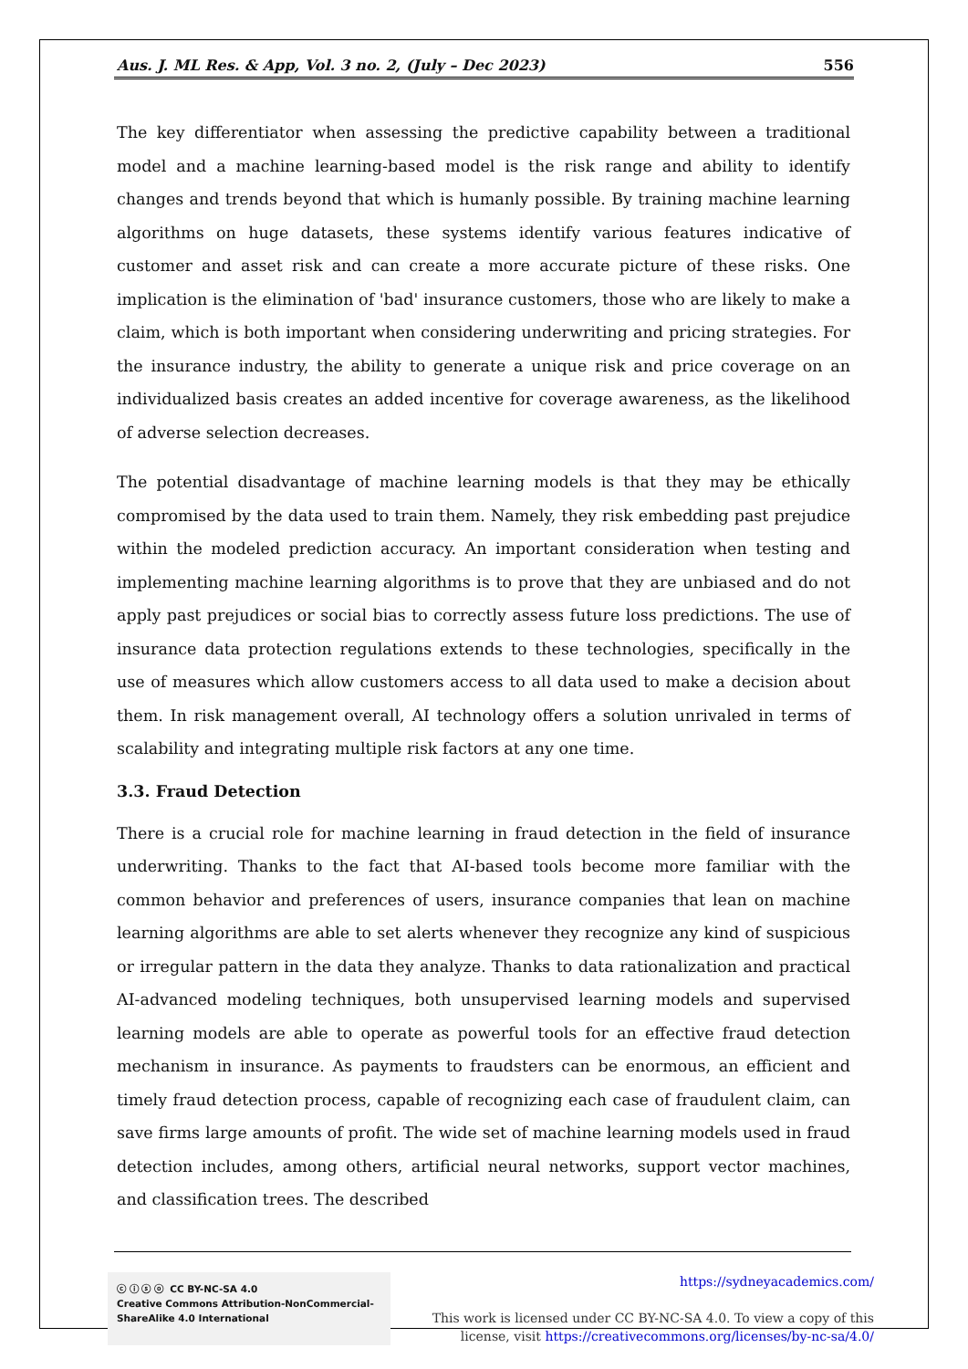Aus. J. ML Res. & App, Vol. 3 no. 2, (July – Dec 2023) 556
The key differentiator when assessing the predictive capability between a traditional model and a machine learning-based model is the risk range and ability to identify changes and trends beyond that which is humanly possible. By training machine learning algorithms on huge datasets, these systems identify various features indicative of customer and asset risk and can create a more accurate picture of these risks. One implication is the elimination of 'bad' insurance customers, those who are likely to make a claim, which is both important when considering underwriting and pricing strategies. For the insurance industry, the ability to generate a unique risk and price coverage on an individualized basis creates an added incentive for coverage awareness, as the likelihood of adverse selection decreases.
The potential disadvantage of machine learning models is that they may be ethically compromised by the data used to train them. Namely, they risk embedding past prejudice within the modeled prediction accuracy. An important consideration when testing and implementing machine learning algorithms is to prove that they are unbiased and do not apply past prejudices or social bias to correctly assess future loss predictions. The use of insurance data protection regulations extends to these technologies, specifically in the use of measures which allow customers access to all data used to make a decision about them. In risk management overall, AI technology offers a solution unrivaled in terms of scalability and integrating multiple risk factors at any one time.
3.3. Fraud Detection
There is a crucial role for machine learning in fraud detection in the field of insurance underwriting. Thanks to the fact that AI-based tools become more familiar with the common behavior and preferences of users, insurance companies that lean on machine learning algorithms are able to set alerts whenever they recognize any kind of suspicious or irregular pattern in the data they analyze. Thanks to data rationalization and practical AI-advanced modeling techniques, both unsupervised learning models and supervised learning models are able to operate as powerful tools for an effective fraud detection mechanism in insurance. As payments to fraudsters can be enormous, an efficient and timely fraud detection process, capable of recognizing each case of fraudulent claim, can save firms large amounts of profit. The wide set of machine learning models used in fraud detection includes, among others, artificial neural networks, support vector machines, and classification trees. The described
ⓒ ⓘ ⓢ ⓞ CC BY-NC-SA 4.0
Creative Commons Attribution-NonCommercial-ShareAlike 4.0 International
https://sydneyacademics.com/
This work is licensed under CC BY-NC-SA 4.0. To view a copy of this
license, visit https://creativecommons.org/licenses/by-nc-sa/4.0/